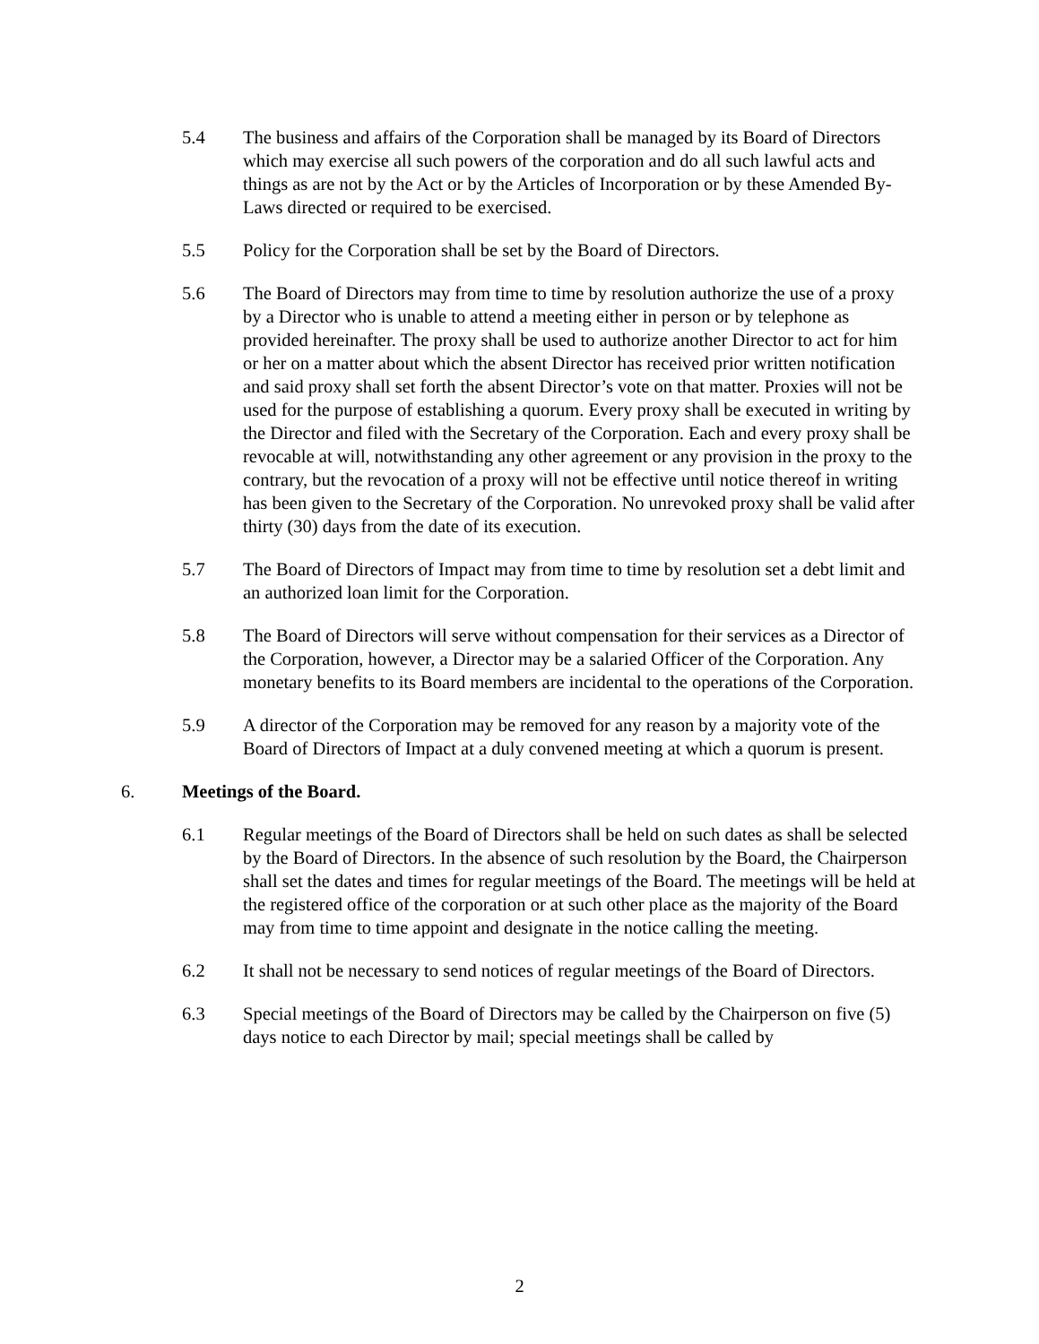5.4 The business and affairs of the Corporation shall be managed by its Board of Directors which may exercise all such powers of the corporation and do all such lawful acts and things as are not by the Act or by the Articles of Incorporation or by these Amended By-Laws directed or required to be exercised.
5.5 Policy for the Corporation shall be set by the Board of Directors.
5.6 The Board of Directors may from time to time by resolution authorize the use of a proxy by a Director who is unable to attend a meeting either in person or by telephone as provided hereinafter. The proxy shall be used to authorize another Director to act for him or her on a matter about which the absent Director has received prior written notification and said proxy shall set forth the absent Director’s vote on that matter. Proxies will not be used for the purpose of establishing a quorum. Every proxy shall be executed in writing by the Director and filed with the Secretary of the Corporation. Each and every proxy shall be revocable at will, notwithstanding any other agreement or any provision in the proxy to the contrary, but the revocation of a proxy will not be effective until notice thereof in writing has been given to the Secretary of the Corporation. No unrevoked proxy shall be valid after thirty (30) days from the date of its execution.
5.7 The Board of Directors of Impact may from time to time by resolution set a debt limit and an authorized loan limit for the Corporation.
5.8 The Board of Directors will serve without compensation for their services as a Director of the Corporation, however, a Director may be a salaried Officer of the Corporation. Any monetary benefits to its Board members are incidental to the operations of the Corporation.
5.9 A director of the Corporation may be removed for any reason by a majority vote of the Board of Directors of Impact at a duly convened meeting at which a quorum is present.
6. Meetings of the Board.
6.1 Regular meetings of the Board of Directors shall be held on such dates as shall be selected by the Board of Directors. In the absence of such resolution by the Board, the Chairperson shall set the dates and times for regular meetings of the Board. The meetings will be held at the registered office of the corporation or at such other place as the majority of the Board may from time to time appoint and designate in the notice calling the meeting.
6.2 It shall not be necessary to send notices of regular meetings of the Board of Directors.
6.3 Special meetings of the Board of Directors may be called by the Chairperson on five (5) days notice to each Director by mail; special meetings shall be called by
2